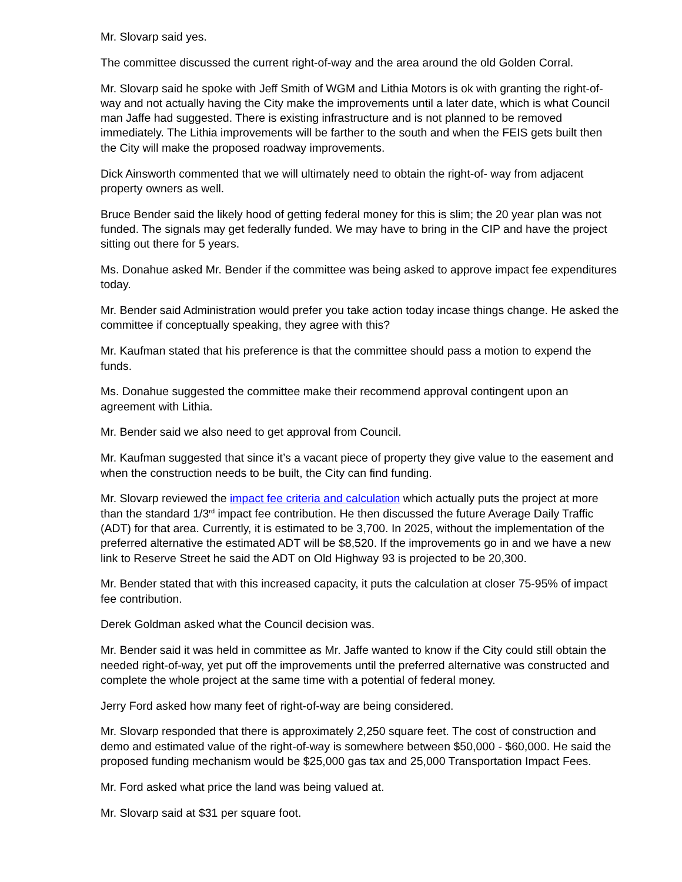Mr. Slovarp said yes.
The committee discussed the current right-of-way and the area around the old Golden Corral.
Mr. Slovarp said he spoke with Jeff Smith of WGM and Lithia Motors is ok with granting the right-of-way and not actually having the City make the improvements until a later date, which is what Council man Jaffe had suggested. There is existing infrastructure and is not planned to be removed immediately. The Lithia improvements will be farther to the south and when the FEIS gets built then the City will make the proposed roadway improvements.
Dick Ainsworth commented that we will ultimately need to obtain the right-of- way from adjacent property owners as well.
Bruce Bender said the likely hood of getting federal money for this is slim; the 20 year plan was not funded. The signals may get federally funded. We may have to bring in the CIP and have the project sitting out there for 5 years.
Ms. Donahue asked Mr. Bender if the committee was being asked to approve impact fee expenditures today.
Mr. Bender said Administration would prefer you take action today incase things change. He asked the committee if conceptually speaking, they agree with this?
Mr. Kaufman stated that his preference is that the committee should pass a motion to expend the funds.
Ms. Donahue suggested the committee make their recommend approval contingent upon an agreement with Lithia.
Mr. Bender said we also need to get approval from Council.
Mr. Kaufman suggested that since it’s a vacant piece of property they give value to the easement and when the construction needs to be built, the City can find funding.
Mr. Slovarp reviewed the impact fee criteria and calculation which actually puts the project at more than the standard 1/3<sup>rd</sup> impact fee contribution. He then discussed the future Average Daily Traffic (ADT) for that area. Currently, it is estimated to be 3,700. In 2025, without the implementation of the preferred alternative the estimated ADT will be $8,520. If the improvements go in and we have a new link to Reserve Street he said the ADT on Old Highway 93 is projected to be 20,300.
Mr. Bender stated that with this increased capacity, it puts the calculation at closer 75-95% of impact fee contribution.
Derek Goldman asked what the Council decision was.
Mr. Bender said it was held in committee as Mr. Jaffe wanted to know if the City could still obtain the needed right-of-way, yet put off the improvements until the preferred alternative was constructed and complete the whole project at the same time with a potential of federal money.
Jerry Ford asked how many feet of right-of-way are being considered.
Mr. Slovarp responded that there is approximately 2,250 square feet. The cost of construction and demo and estimated value of the right-of-way is somewhere between $50,000 - $60,000. He said the proposed funding mechanism would be $25,000 gas tax and 25,000 Transportation Impact Fees.
Mr. Ford asked what price the land was being valued at.
Mr. Slovarp said at $31 per square foot.